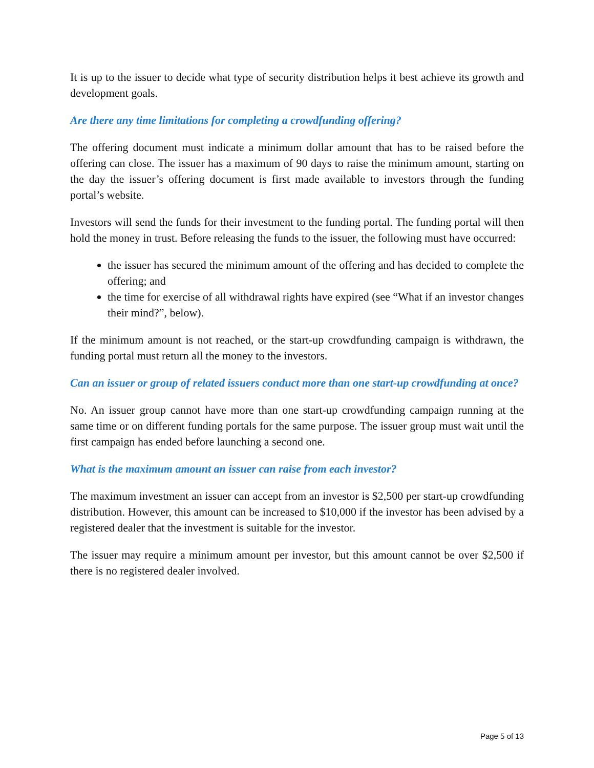It is up to the issuer to decide what type of security distribution helps it best achieve its growth and development goals.
Are there any time limitations for completing a crowdfunding offering?
The offering document must indicate a minimum dollar amount that has to be raised before the offering can close. The issuer has a maximum of 90 days to raise the minimum amount, starting on the day the issuer’s offering document is first made available to investors through the funding portal’s website.
Investors will send the funds for their investment to the funding portal. The funding portal will then hold the money in trust. Before releasing the funds to the issuer, the following must have occurred:
the issuer has secured the minimum amount of the offering and has decided to complete the offering; and
the time for exercise of all withdrawal rights have expired (see “What if an investor changes their mind?”, below).
If the minimum amount is not reached, or the start-up crowdfunding campaign is withdrawn, the funding portal must return all the money to the investors.
Can an issuer or group of related issuers conduct more than one start-up crowdfunding at once?
No. An issuer group cannot have more than one start-up crowdfunding campaign running at the same time or on different funding portals for the same purpose. The issuer group must wait until the first campaign has ended before launching a second one.
What is the maximum amount an issuer can raise from each investor?
The maximum investment an issuer can accept from an investor is $2,500 per start-up crowdfunding distribution. However, this amount can be increased to $10,000 if the investor has been advised by a registered dealer that the investment is suitable for the investor.
The issuer may require a minimum amount per investor, but this amount cannot be over $2,500 if there is no registered dealer involved.
Page 5 of 13